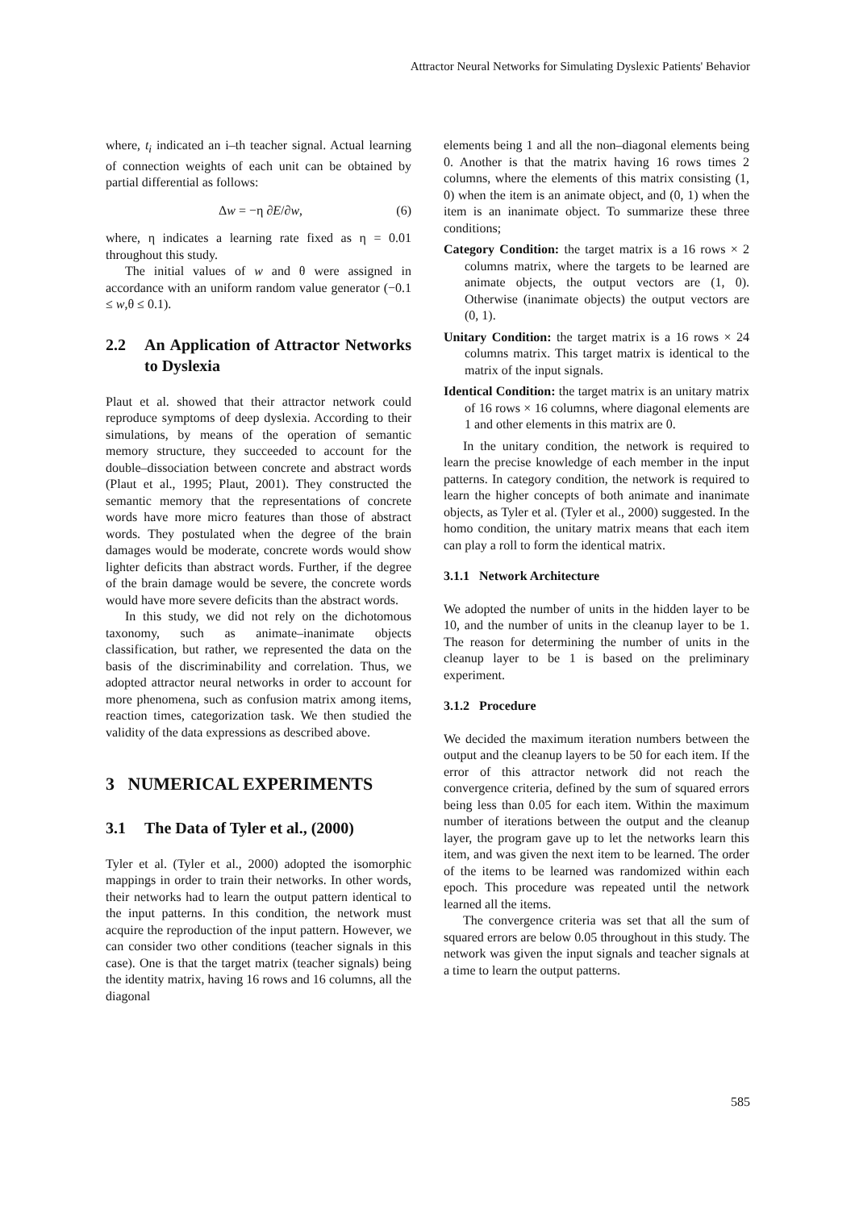Attractor Neural Networks for Simulating Dyslexic Patients' Behavior
where, t<sub>i</sub> indicated an i–th teacher signal. Actual learning of connection weights of each unit can be obtained by partial differential as follows:
Δw = −η ∂E/∂w, (6)
where, η indicates a learning rate fixed as η = 0.01 throughout this study.
The initial values of w and θ were assigned in accordance with an uniform random value generator (−0.1 ≤ w,θ ≤ 0.1).
2.2 An Application of Attractor Networks to Dyslexia
Plaut et al. showed that their attractor network could reproduce symptoms of deep dyslexia. According to their simulations, by means of the operation of semantic memory structure, they succeeded to account for the double–dissociation between concrete and abstract words (Plaut et al., 1995; Plaut, 2001). They constructed the semantic memory that the representations of concrete words have more micro features than those of abstract words. They postulated when the degree of the brain damages would be moderate, concrete words would show lighter deficits than abstract words. Further, if the degree of the brain damage would be severe, the concrete words would have more severe deficits than the abstract words.
In this study, we did not rely on the dichotomous taxonomy, such as animate–inanimate objects classification, but rather, we represented the data on the basis of the discriminability and correlation. Thus, we adopted attractor neural networks in order to account for more phenomena, such as confusion matrix among items, reaction times, categorization task. We then studied the validity of the data expressions as described above.
3 NUMERICAL EXPERIMENTS
3.1 The Data of Tyler et al., (2000)
Tyler et al. (Tyler et al., 2000) adopted the isomorphic mappings in order to train their networks. In other words, their networks had to learn the output pattern identical to the input patterns. In this condition, the network must acquire the reproduction of the input pattern. However, we can consider two other conditions (teacher signals in this case). One is that the target matrix (teacher signals) being the identity matrix, having 16 rows and 16 columns, all the diagonal
elements being 1 and all the non–diagonal elements being 0. Another is that the matrix having 16 rows times 2 columns, where the elements of this matrix consisting (1, 0) when the item is an animate object, and (0, 1) when the item is an inanimate object. To summarize these three conditions;
Category Condition: the target matrix is a 16 rows × 2 columns matrix, where the targets to be learned are animate objects, the output vectors are (1, 0). Otherwise (inanimate objects) the output vectors are (0, 1).
Unitary Condition: the target matrix is a 16 rows × 24 columns matrix. This target matrix is identical to the matrix of the input signals.
Identical Condition: the target matrix is an unitary matrix of 16 rows × 16 columns, where diagonal elements are 1 and other elements in this matrix are 0.
In the unitary condition, the network is required to learn the precise knowledge of each member in the input patterns. In category condition, the network is required to learn the higher concepts of both animate and inanimate objects, as Tyler et al. (Tyler et al., 2000) suggested. In the homo condition, the unitary matrix means that each item can play a roll to form the identical matrix.
3.1.1 Network Architecture
We adopted the number of units in the hidden layer to be 10, and the number of units in the cleanup layer to be 1. The reason for determining the number of units in the cleanup layer to be 1 is based on the preliminary experiment.
3.1.2 Procedure
We decided the maximum iteration numbers between the output and the cleanup layers to be 50 for each item. If the error of this attractor network did not reach the convergence criteria, defined by the sum of squared errors being less than 0.05 for each item. Within the maximum number of iterations between the output and the cleanup layer, the program gave up to let the networks learn this item, and was given the next item to be learned. The order of the items to be learned was randomized within each epoch. This procedure was repeated until the network learned all the items.
The convergence criteria was set that all the sum of squared errors are below 0.05 throughout in this study. The network was given the input signals and teacher signals at a time to learn the output patterns.
585